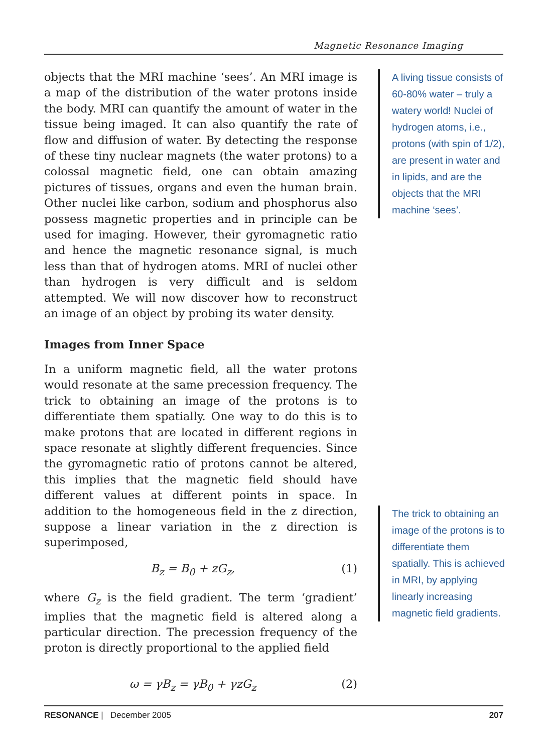Magnetic Resonance Imaging
objects that the MRI machine ‘sees’. An MRI image is a map of the distribution of the water protons inside the body. MRI can quantify the amount of water in the tissue being imaged. It can also quantify the rate of flow and diffusion of water. By detecting the response of these tiny nuclear magnets (the water protons) to a colossal magnetic field, one can obtain amazing pictures of tissues, organs and even the human brain. Other nuclei like carbon, sodium and phosphorus also possess magnetic properties and in principle can be used for imaging. However, their gyromagnetic ratio and hence the magnetic resonance signal, is much less than that of hydrogen atoms. MRI of nuclei other than hydrogen is very difficult and is seldom attempted. We will now discover how to reconstruct an image of an object by probing its water density.
Images from Inner Space
In a uniform magnetic field, all the water protons would resonate at the same precession frequency. The trick to obtaining an image of the protons is to differentiate them spatially. One way to do this is to make protons that are located in different regions in space resonate at slightly different frequencies. Since the gyromagnetic ratio of protons cannot be altered, this implies that the magnetic field should have different values at different points in space. In addition to the homogeneous field in the z direction, suppose a linear variation in the z direction is superimposed,
B<sub>z</sub> = B<sub>0</sub> + zG<sub>z</sub>, (1)
where G<sub>z</sub> is the field gradient. The term ‘gradient’ implies that the magnetic field is altered along a particular direction. The precession frequency of the proton is directly proportional to the applied field
ω = γB<sub>z</sub> = γB<sub>0</sub> + γzG<sub>z</sub> (2)
A living tissue consists of 60-80% water – truly a watery world! Nuclei of hydrogen atoms, i.e., protons (with spin of 1/2), are present in water and in lipids, and are the objects that the MRI machine ‘sees’.
The trick to obtaining an image of the protons is to differentiate them spatially. This is achieved in MRI, by applying linearly increasing magnetic field gradients.
RESONANCE | December 2005 207